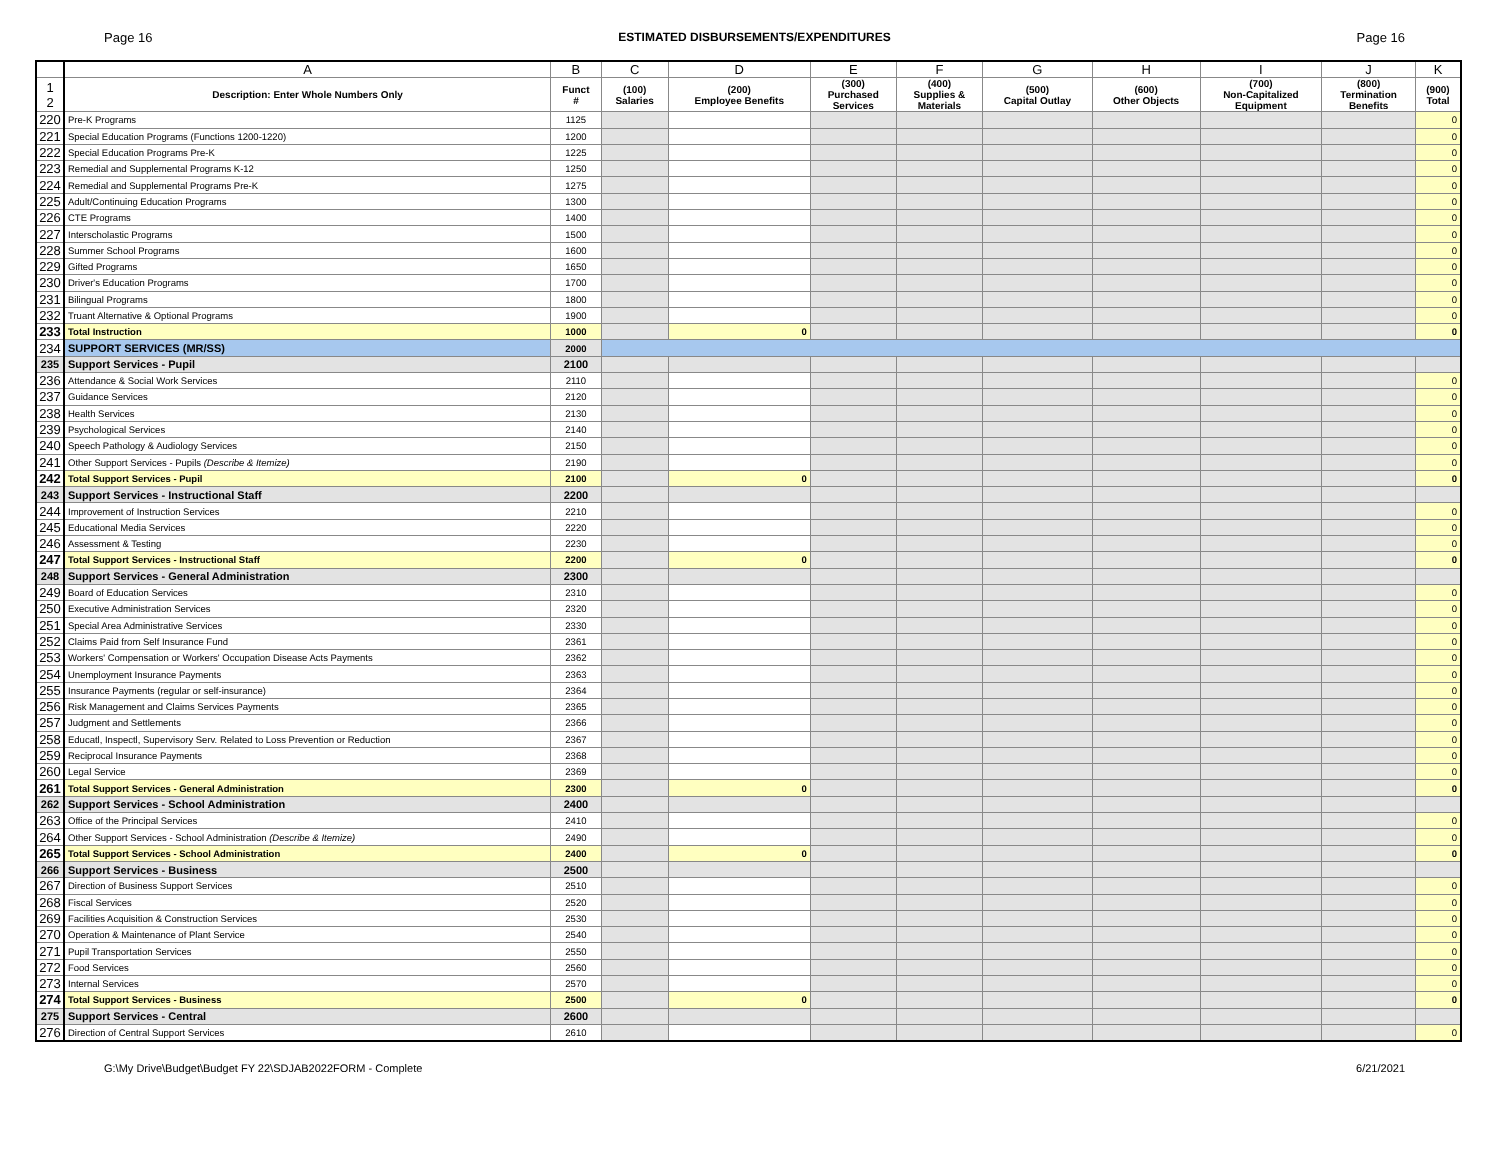Page 16 ESTIMATED DISBURSEMENTS/EXPENDITURES Page 16
| | A | B | C | D | E | F | G | H | I | J | K |
| --- | --- | --- | --- | --- | --- | --- | --- | --- | --- | --- | --- |
| 1 2 | Description: Enter Whole Numbers Only | Funct # | (100) Salaries | (200) Employee Benefits | (300) Purchased Services | (400) Supplies & Materials | (500) Capital Outlay | (600) Other Objects | (700) Non-Capitalized Equipment | (800) Termination Benefits | (900) Total |
| 220 | Pre-K Programs | 1125 | | | | | | | | | 0 |
| 221 | Special Education Programs (Functions 1200-1220) | 1200 | | | | | | | | | 0 |
| 222 | Special Education Programs Pre-K | 1225 | | | | | | | | | 0 |
| 223 | Remedial and Supplemental Programs K-12 | 1250 | | | | | | | | | 0 |
| 224 | Remedial and Supplemental Programs Pre-K | 1275 | | | | | | | | | 0 |
| 225 | Adult/Continuing Education Programs | 1300 | | | | | | | | | 0 |
| 226 | CTE Programs | 1400 | | | | | | | | | 0 |
| 227 | Interscholastic Programs | 1500 | | | | | | | | | 0 |
| 228 | Summer School Programs | 1600 | | | | | | | | | 0 |
| 229 | Gifted Programs | 1650 | | | | | | | | | 0 |
| 230 | Driver's Education Programs | 1700 | | | | | | | | | 0 |
| 231 | Bilingual Programs | 1800 | | | | | | | | | 0 |
| 232 | Truant Alternative & Optional Programs | 1900 | | | | | | | | | 0 |
| 233 | Total Instruction | 1000 | | 0 | | | | | | | 0 |
| 234 | SUPPORT SERVICES (MR/SS) | 2000 | | | | | | | | | |
| 235 | Support Services - Pupil | 2100 | | | | | | | | | |
| 236 | Attendance & Social Work Services | 2110 | | | | | | | | | 0 |
| 237 | Guidance Services | 2120 | | | | | | | | | 0 |
| 238 | Health Services | 2130 | | | | | | | | | 0 |
| 239 | Psychological Services | 2140 | | | | | | | | | 0 |
| 240 | Speech Pathology & Audiology Services | 2150 | | | | | | | | | 0 |
| 241 | Other Support Services - Pupils (Describe & Itemize) | 2190 | | | | | | | | | 0 |
| 242 | Total Support Services - Pupil | 2100 | | 0 | | | | | | | 0 |
| 243 | Support Services - Instructional Staff | 2200 | | | | | | | | | |
| 244 | Improvement of Instruction Services | 2210 | | | | | | | | | 0 |
| 245 | Educational Media Services | 2220 | | | | | | | | | 0 |
| 246 | Assessment & Testing | 2230 | | | | | | | | | 0 |
| 247 | Total Support Services - Instructional Staff | 2200 | | 0 | | | | | | | 0 |
| 248 | Support Services - General Administration | 2300 | | | | | | | | | |
| 249 | Board of Education Services | 2310 | | | | | | | | | 0 |
| 250 | Executive Administration Services | 2320 | | | | | | | | | 0 |
| 251 | Special Area Administrative Services | 2330 | | | | | | | | | 0 |
| 252 | Claims Paid from Self Insurance Fund | 2361 | | | | | | | | | 0 |
| 253 | Workers' Compensation or Workers' Occupation Disease Acts Payments | 2362 | | | | | | | | | 0 |
| 254 | Unemployment Insurance Payments | 2363 | | | | | | | | | 0 |
| 255 | Insurance Payments (regular or self-insurance) | 2364 | | | | | | | | | 0 |
| 256 | Risk Management and Claims Services Payments | 2365 | | | | | | | | | 0 |
| 257 | Judgment and Settlements | 2366 | | | | | | | | | 0 |
| 258 | Educatl, Inspectl, Supervisory Serv. Related to Loss Prevention or Reduction | 2367 | | | | | | | | | 0 |
| 259 | Reciprocal Insurance Payments | 2368 | | | | | | | | | 0 |
| 260 | Legal Service | 2369 | | | | | | | | | 0 |
| 261 | Total Support Services - General Administration | 2300 | | 0 | | | | | | | 0 |
| 262 | Support Services - School Administration | 2400 | | | | | | | | | |
| 263 | Office of the Principal Services | 2410 | | | | | | | | | 0 |
| 264 | Other Support Services - School Administration (Describe & Itemize) | 2490 | | | | | | | | | 0 |
| 265 | Total Support Services - School Administration | 2400 | | 0 | | | | | | | 0 |
| 266 | Support Services - Business | 2500 | | | | | | | | | |
| 267 | Direction of Business Support Services | 2510 | | | | | | | | | 0 |
| 268 | Fiscal Services | 2520 | | | | | | | | | 0 |
| 269 | Facilities Acquisition & Construction Services | 2530 | | | | | | | | | 0 |
| 270 | Operation & Maintenance of Plant Service | 2540 | | | | | | | | | 0 |
| 271 | Pupil Transportation Services | 2550 | | | | | | | | | 0 |
| 272 | Food Services | 2560 | | | | | | | | | 0 |
| 273 | Internal Services | 2570 | | | | | | | | | 0 |
| 274 | Total Support Services - Business | 2500 | | 0 | | | | | | | 0 |
| 275 | Support Services - Central | 2600 | | | | | | | | | |
| 276 | Direction of Central Support Services | 2610 | | | | | | | | | 0 |
G:\My Drive\Budget\Budget FY 22\SDJAB2022FORM - Complete 6/21/2021